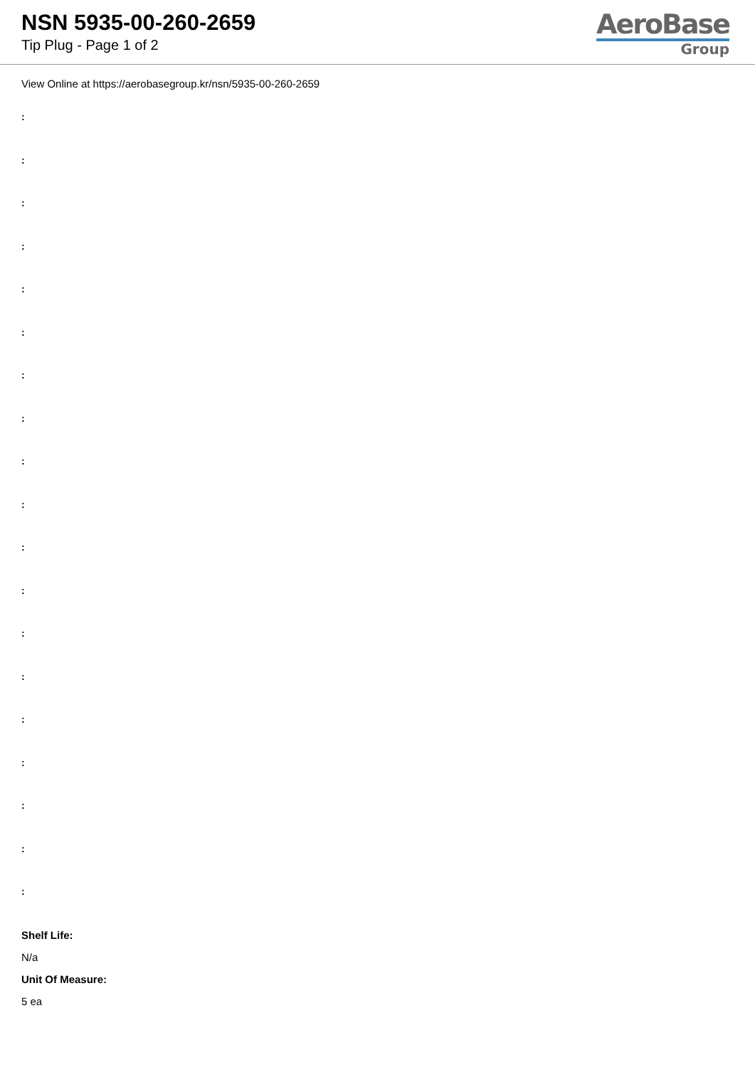NSN 5935-00-260-2659
Tip Plug - Page 1 of 2
AeroBase
Group
View Online at https://aerobasegroup.kr/nsn/5935-00-260-2659
:
:
:
:
:
:
:
:
:
:
:
:
:
:
:
:
:
:
:
Shelf Life:
N/a
Unit Of Measure:
5 ea